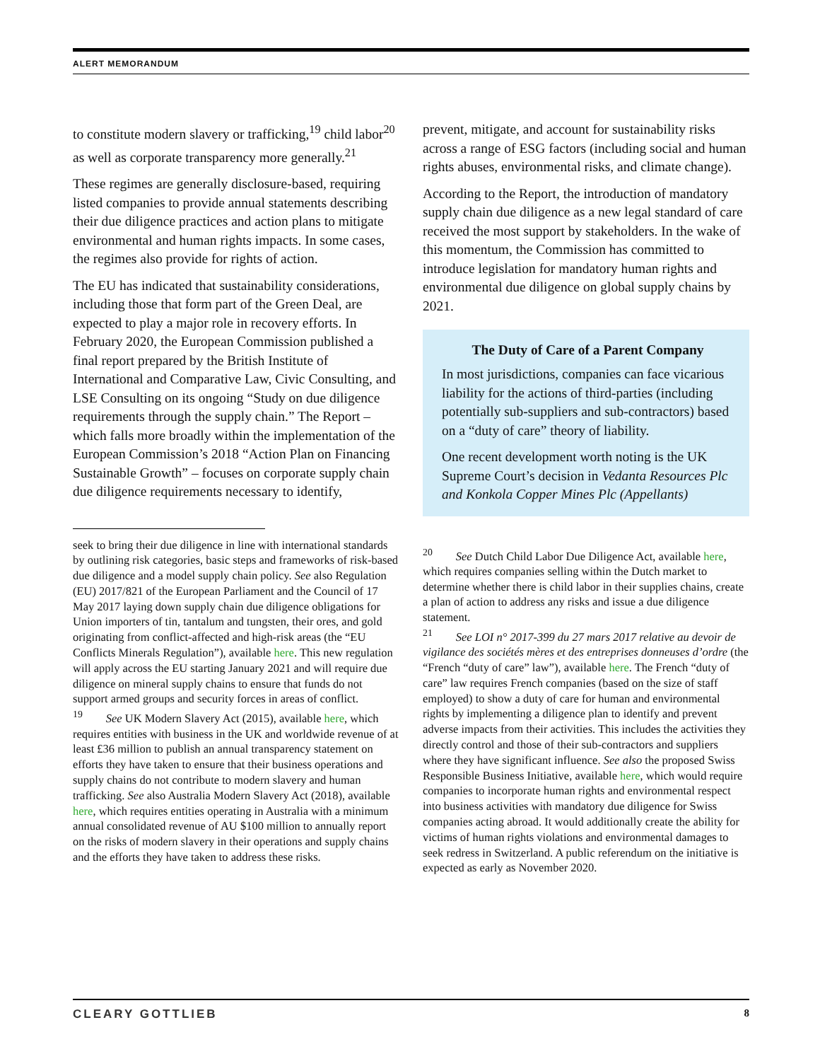ALERT MEMORANDUM
to constitute modern slavery or trafficking,<sup>19</sup> child labor<sup>20</sup> as well as corporate transparency more generally.<sup>21</sup>
These regimes are generally disclosure-based, requiring listed companies to provide annual statements describing their due diligence practices and action plans to mitigate environmental and human rights impacts. In some cases, the regimes also provide for rights of action.
The EU has indicated that sustainability considerations, including those that form part of the Green Deal, are expected to play a major role in recovery efforts. In February 2020, the European Commission published a final report prepared by the British Institute of International and Comparative Law, Civic Consulting, and LSE Consulting on its ongoing “Study on due diligence requirements through the supply chain.” The Report – which falls more broadly within the implementation of the European Commission’s 2018 “Action Plan on Financing Sustainable Growth” – focuses on corporate supply chain due diligence requirements necessary to identify,
seek to bring their due diligence in line with international standards by outlining risk categories, basic steps and frameworks of risk-based due diligence and a model supply chain policy. See also Regulation (EU) 2017/821 of the European Parliament and the Council of 17 May 2017 laying down supply chain due diligence obligations for Union importers of tin, tantalum and tungsten, their ores, and gold originating from conflict-affected and high-risk areas (the “EU Conflicts Minerals Regulation”), available here. This new regulation will apply across the EU starting January 2021 and will require due diligence on mineral supply chains to ensure that funds do not support armed groups and security forces in areas of conflict.
<sup>19</sup> See UK Modern Slavery Act (2015), available here, which requires entities with business in the UK and worldwide revenue of at least £36 million to publish an annual transparency statement on efforts they have taken to ensure that their business operations and supply chains do not contribute to modern slavery and human trafficking. See also Australia Modern Slavery Act (2018), available here, which requires entities operating in Australia with a minimum annual consolidated revenue of AU $100 million to annually report on the risks of modern slavery in their operations and supply chains and the efforts they have taken to address these risks.
prevent, mitigate, and account for sustainability risks across a range of ESG factors (including social and human rights abuses, environmental risks, and climate change).
According to the Report, the introduction of mandatory supply chain due diligence as a new legal standard of care received the most support by stakeholders. In the wake of this momentum, the Commission has committed to introduce legislation for mandatory human rights and environmental due diligence on global supply chains by 2021.
The Duty of Care of a Parent Company
In most jurisdictions, companies can face vicarious liability for the actions of third-parties (including potentially sub-suppliers and sub-contractors) based on a “duty of care” theory of liability.
One recent development worth noting is the UK Supreme Court’s decision in Vedanta Resources Plc and Konkola Copper Mines Plc (Appellants)
<sup>20</sup> See Dutch Child Labor Due Diligence Act, available here, which requires companies selling within the Dutch market to determine whether there is child labor in their supplies chains, create a plan of action to address any risks and issue a due diligence statement.
<sup>21</sup> See LOI n° 2017-399 du 27 mars 2017 relative au devoir de vigilance des sociétés mères et des entreprises donneuses d’ordre (the “French “duty of care” law”), available here. The French “duty of care” law requires French companies (based on the size of staff employed) to show a duty of care for human and environmental rights by implementing a diligence plan to identify and prevent adverse impacts from their activities. This includes the activities they directly control and those of their sub-contractors and suppliers where they have significant influence. See also the proposed Swiss Responsible Business Initiative, available here, which would require companies to incorporate human rights and environmental respect into business activities with mandatory due diligence for Swiss companies acting abroad. It would additionally create the ability for victims of human rights violations and environmental damages to seek redress in Switzerland. A public referendum on the initiative is expected as early as November 2020.
CLEARY GOTTLIEB 8